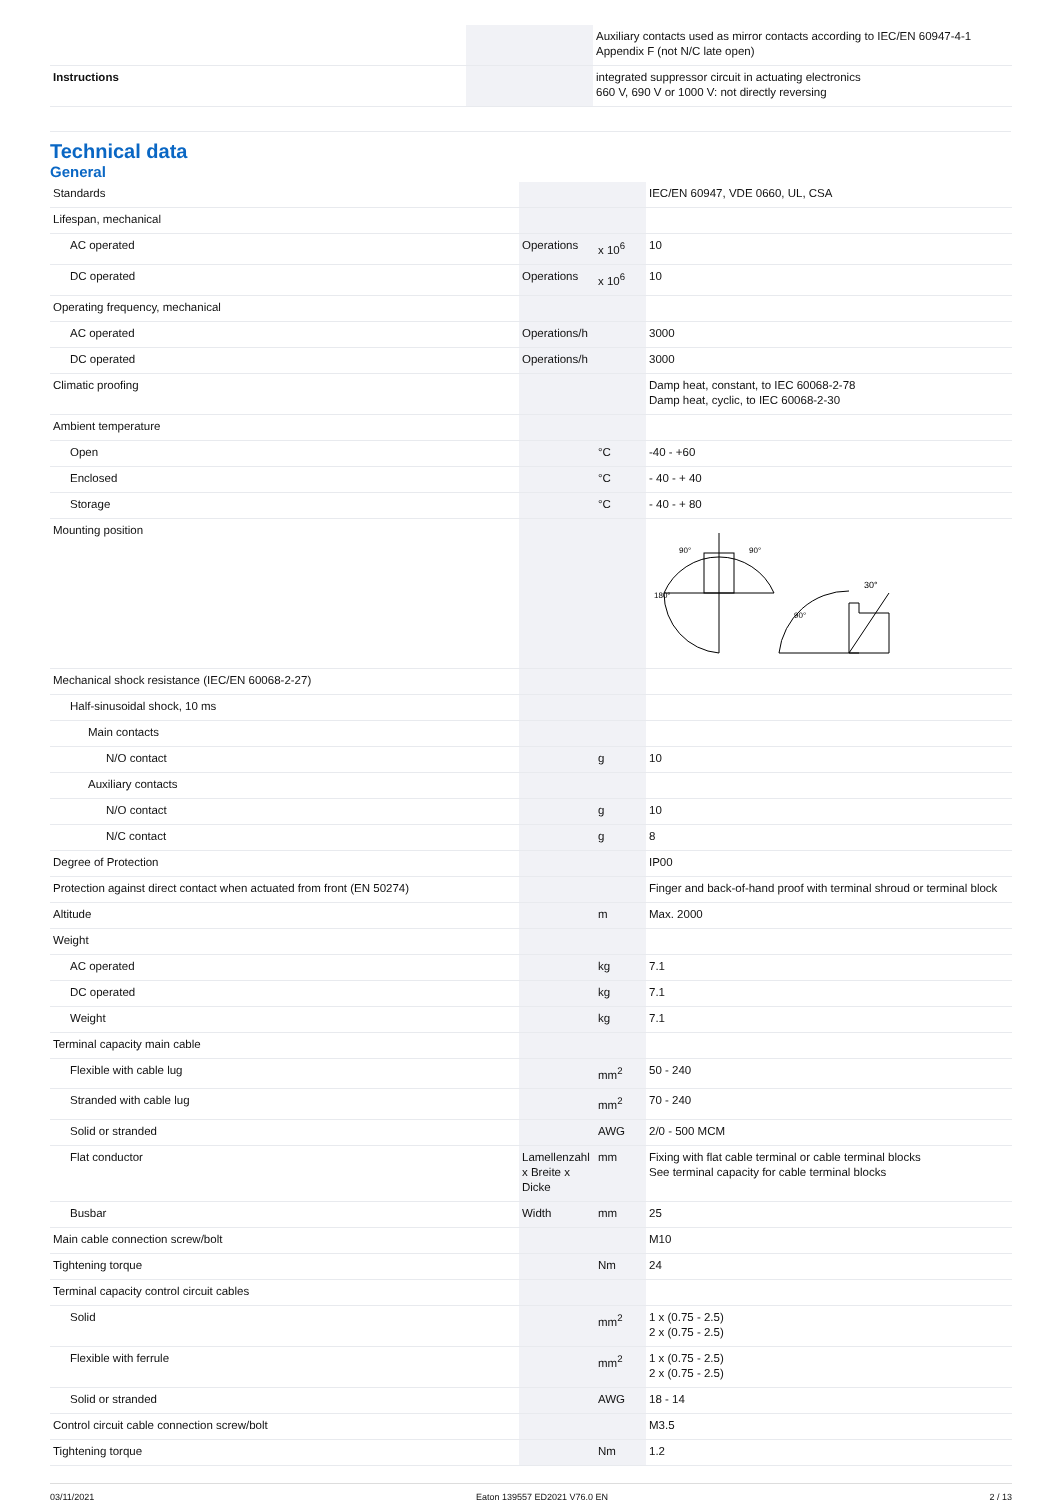| | | | Auxiliary contacts used as mirror contacts according to IEC/EN 60947-4-1 Appendix F (not N/C late open) |
| Instructions | | | integrated suppressor circuit in actuating electronics 660 V, 690 V or 1000 V: not directly reversing |
Technical data
General
| Standards | | | IEC/EN 60947, VDE 0660, UL, CSA |
| Lifespan, mechanical | | | |
| AC operated | Operations | x 10<sup>6</sup> | 10 |
| DC operated | Operations | x 10<sup>6</sup> | 10 |
| Operating frequency, mechanical | | | |
| AC operated | Operations/h | | 3000 |
| DC operated | Operations/h | | 3000 |
| Climatic proofing | | | Damp heat, constant, to IEC 60068-2-78 Damp heat, cyclic, to IEC 60068-2-30 |
| Ambient temperature | | | |
| Open | | °C | -40 - +60 |
| Enclosed | | °C | - 40 - + 40 |
| Storage | | °C | - 40 - + 80 |
| Mounting position | | | 90° 90° 180° 90° 30° |
| Mechanical shock resistance (IEC/EN 60068-2-27) | | | |
| Half-sinusoidal shock, 10 ms | | | |
| Main contacts | | | |
| N/O contact | | g | 10 |
| Auxiliary contacts | | | |
| N/O contact | | g | 10 |
| N/C contact | | g | 8 |
| Degree of Protection | | | IP00 |
| Protection against direct contact when actuated from front (EN 50274) | | | Finger and back-of-hand proof with terminal shroud or terminal block |
| Altitude | | m | Max. 2000 |
| Weight | | | |
| AC operated | | kg | 7.1 |
| DC operated | | kg | 7.1 |
| Weight | | kg | 7.1 |
| Terminal capacity main cable | | | |
| Flexible with cable lug | | mm<sup>2</sup> | 50 - 240 |
| Stranded with cable lug | | mm<sup>2</sup> | 70 - 240 |
| Solid or stranded | | AWG | 2/0 - 500 MCM |
| Flat conductor | Lamellenzahl x Breite x Dicke | mm | Fixing with flat cable terminal or cable terminal blocks See terminal capacity for cable terminal blocks |
| Busbar | Width | mm | 25 |
| Main cable connection screw/bolt | | | M10 |
| Tightening torque | | Nm | 24 |
| Terminal capacity control circuit cables | | | |
| Solid | | mm<sup>2</sup> | 1 x (0.75 - 2.5) 2 x (0.75 - 2.5) |
| Flexible with ferrule | | mm<sup>2</sup> | 1 x (0.75 - 2.5) 2 x (0.75 - 2.5) |
| Solid or stranded | | AWG | 18 - 14 |
| Control circuit cable connection screw/bolt | | | M3.5 |
| Tightening torque | | Nm | 1.2 |
03/11/2021 Eaton 139557 ED2021 V76.0 EN 2 / 13